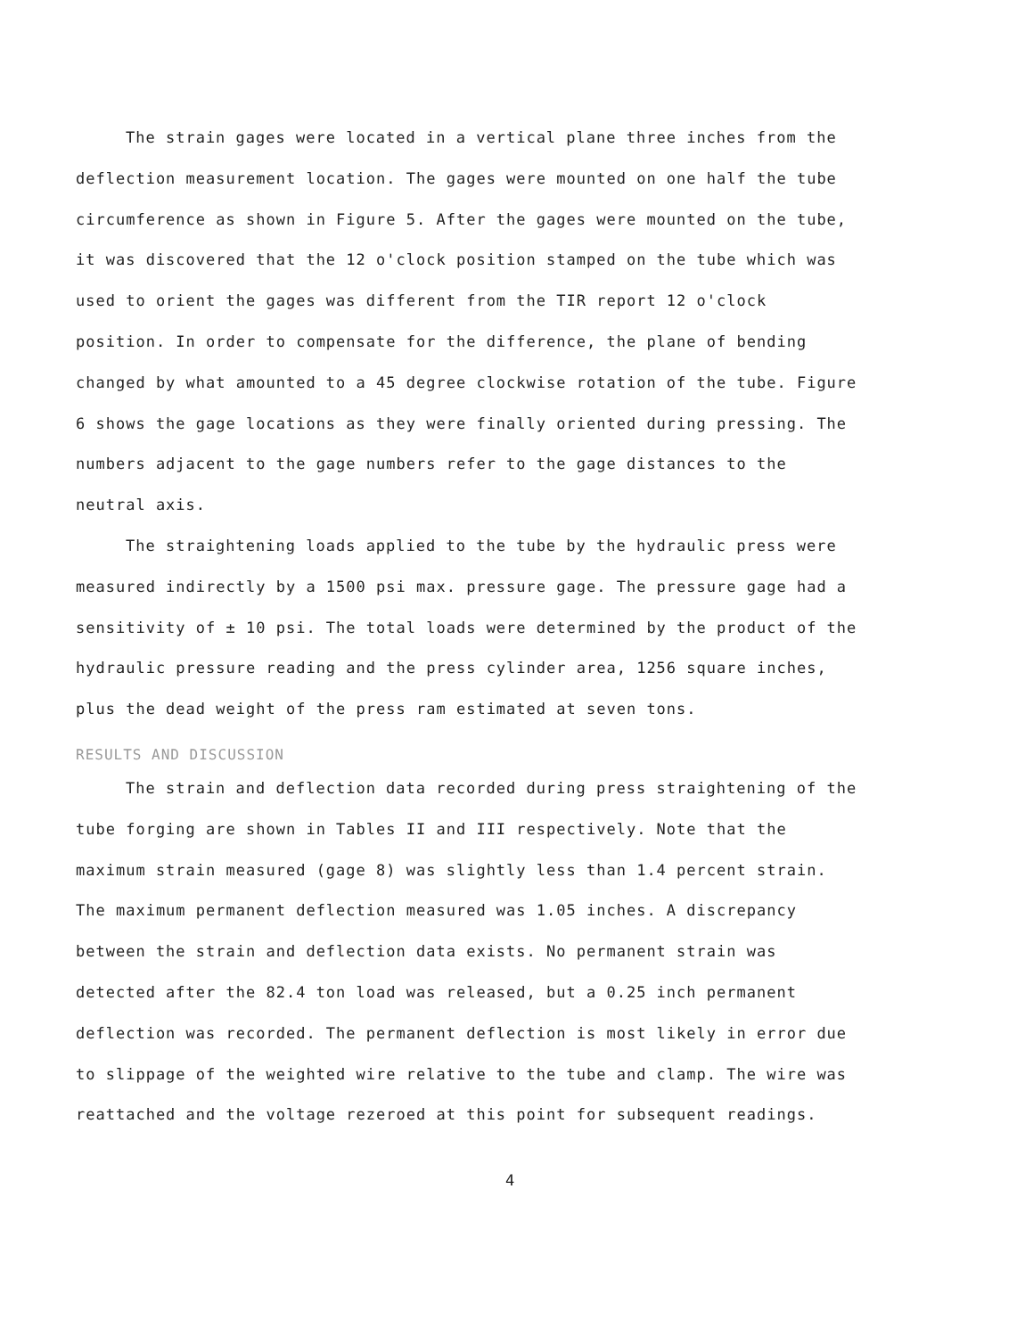The strain gages were located in a vertical plane three inches from the deflection measurement location. The gages were mounted on one half the tube circumference as shown in Figure 5. After the gages were mounted on the tube, it was discovered that the 12 o'clock position stamped on the tube which was used to orient the gages was different from the TIR report 12 o'clock position. In order to compensate for the difference, the plane of bending changed by what amounted to a 45 degree clockwise rotation of the tube. Figure 6 shows the gage locations as they were finally oriented during pressing. The numbers adjacent to the gage numbers refer to the gage distances to the neutral axis.
The straightening loads applied to the tube by the hydraulic press were measured indirectly by a 1500 psi max. pressure gage. The pressure gage had a sensitivity of ± 10 psi. The total loads were determined by the product of the hydraulic pressure reading and the press cylinder area, 1256 square inches, plus the dead weight of the press ram estimated at seven tons.
RESULTS AND DISCUSSION
The strain and deflection data recorded during press straightening of the tube forging are shown in Tables II and III respectively. Note that the maximum strain measured (gage 8) was slightly less than 1.4 percent strain. The maximum permanent deflection measured was 1.05 inches. A discrepancy between the strain and deflection data exists. No permanent strain was detected after the 82.4 ton load was released, but a 0.25 inch permanent deflection was recorded. The permanent deflection is most likely in error due to slippage of the weighted wire relative to the tube and clamp. The wire was reattached and the voltage rezeroed at this point for subsequent readings.
4